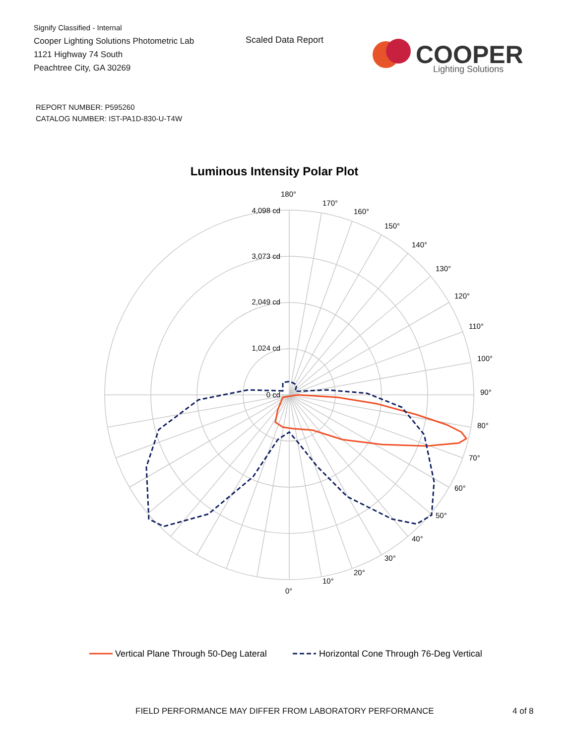Signify Classified - Internal
Cooper Lighting Solutions Photometric Lab
1121 Highway 74 South
Peachtree City, GA 30269
Scaled Data Report
COOPER
Lighting Solutions
REPORT NUMBER: P595260
CATALOG NUMBER: IST-PA1D-830-U-T4W
Luminous Intensity Polar Plot
4,098 cd
3,073 cd
2,049 cd
1,024 cd
0 cd
180°
170°
160°
150°
140°
130°
120°
110°
100°
90°
80°
70°
60°
50°
40°
30°
20°
10°
0°
Vertical Plane Through 50-Deg Lateral
Horizontal Cone Through 76-Deg Vertical
FIELD PERFORMANCE MAY DIFFER FROM LABORATORY PERFORMANCE
4 of 8